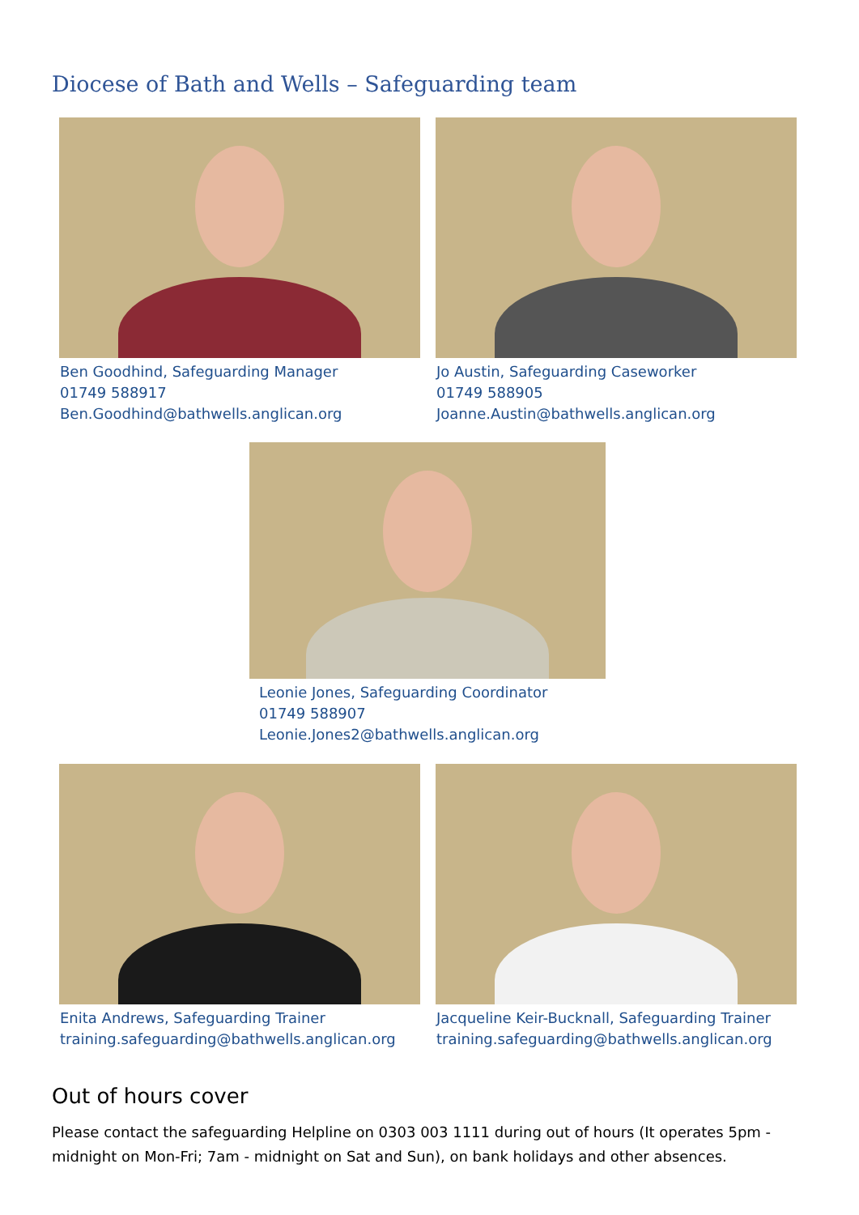Diocese of Bath and Wells – Safeguarding team
Ben Goodhind, Safeguarding Manager
01749 588917
Ben.Goodhind@bathwells.anglican.org
Jo Austin, Safeguarding Caseworker
01749 588905
Joanne.Austin@bathwells.anglican.org
Leonie Jones, Safeguarding Coordinator
01749 588907
Leonie.Jones2@bathwells.anglican.org
Enita Andrews, Safeguarding Trainer
training.safeguarding@bathwells.anglican.org
Jacqueline Keir-Bucknall, Safeguarding Trainer
training.safeguarding@bathwells.anglican.org
Out of hours cover
Please contact the safeguarding Helpline on 0303 003 1111 during out of hours (It operates 5pm - midnight on Mon-Fri; 7am - midnight on Sat and Sun), on bank holidays and other absences.